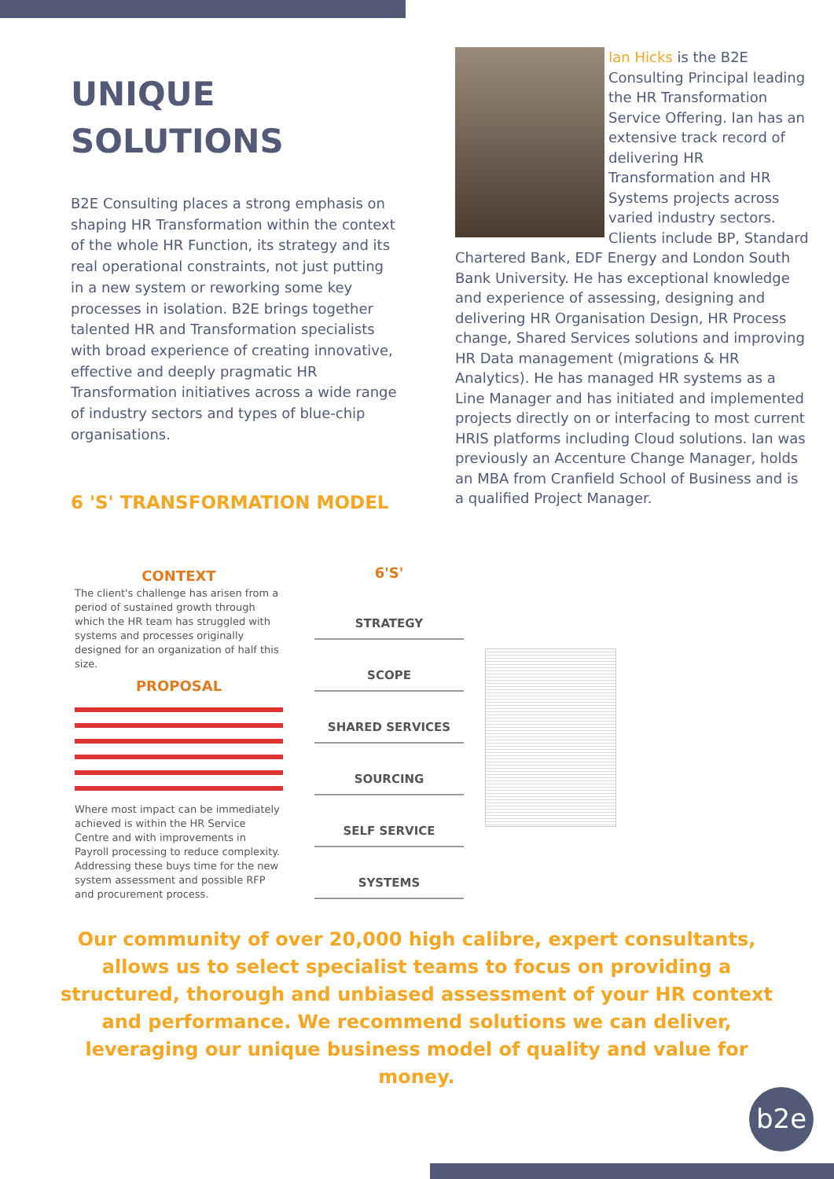UNIQUE
SOLUTIONS
B2E Consulting places a strong emphasis on shaping HR Transformation within the context of the whole HR Function, its strategy and its real operational constraints, not just putting in a new system or reworking some key processes in isolation. B2E brings together talented HR and Transformation specialists with broad experience of creating innovative, effective and deeply pragmatic HR Transformation initiatives across a wide range of industry sectors and types of blue-chip organisations.
6 'S' TRANSFORMATION MODEL
Ian Hicks is the B2E Consulting Principal leading the HR Transformation Service Offering. Ian has an extensive track record of delivering HR Transformation and HR Systems projects across varied industry sectors. Clients include BP, Standard Chartered Bank, EDF Energy and London South Bank University. He has exceptional knowledge and experience of assessing, designing and delivering HR Organisation Design, HR Process change, Shared Services solutions and improving HR Data management (migrations & HR Analytics). He has managed HR systems as a Line Manager and has initiated and implemented projects directly on or interfacing to most current HRIS platforms including Cloud solutions. Ian was previously an Accenture Change Manager, holds an MBA from Cranfield School of Business and is a qualified Project Manager.
CONTEXT
The client's challenge has arisen from a period of sustained growth through which the HR team has struggled with systems and processes originally designed for an organization of half this size.
PROPOSAL
Where most impact can be immediately achieved is within the HR Service Centre and with improvements in Payroll processing to reduce complexity. Addressing these buys time for the new system assessment and possible RFP and procurement process.
6'S'
STRATEGY
SCOPE
SHARED SERVICES
SOURCING
SELF SERVICE
SYSTEMS
Our community of over 20,000 high calibre, expert consultants, allows us to select specialist teams to focus on providing a structured, thorough and unbiased assessment of your HR context and performance. We recommend solutions we can deliver, leveraging our unique business model of quality and value for money.
b2e